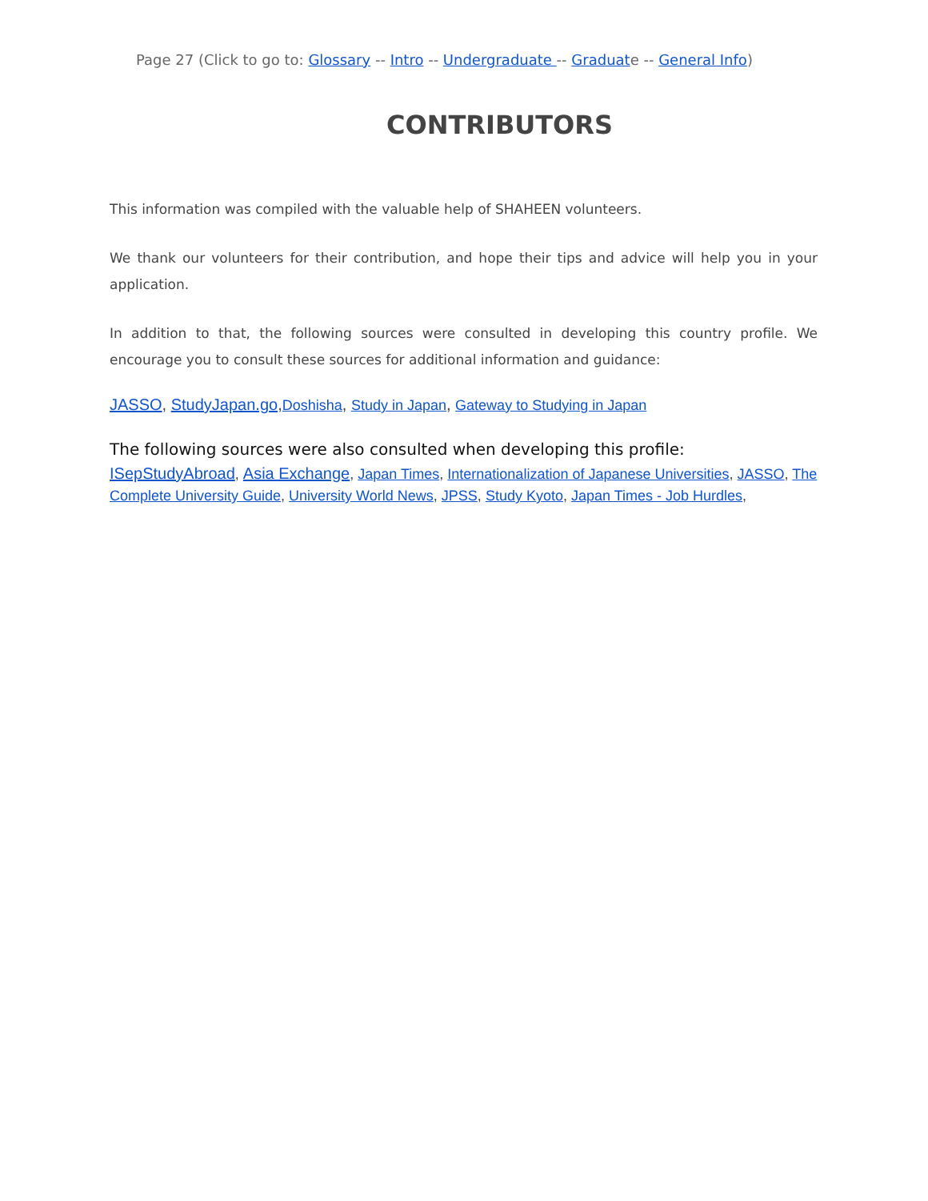Page 27 (Click to go to: Glossary -- Intro -- Undergraduate -- Graduate -- General Info)
CONTRIBUTORS
This information was compiled with the valuable help of SHAHEEN volunteers.
We thank our volunteers for their contribution, and hope their tips and advice will help you in your application.
In addition to that, the following sources were consulted in developing this country profile. We encourage you to consult these sources for additional information and guidance:
JASSO, StudyJapan.go,Doshisha, Study in Japan, Gateway to Studying in Japan
The following sources were also consulted when developing this profile:
ISepStudyAbroad, Asia Exchange, Japan Times, Internationalization of Japanese Universities, JASSO, The Complete University Guide, University World News, JPSS, Study Kyoto, Japan Times - Job Hurdles,